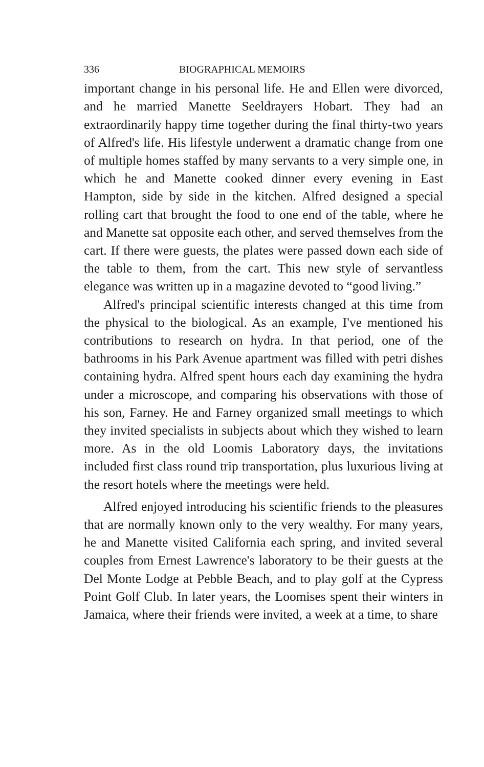336 BIOGRAPHICAL MEMOIRS
important change in his personal life. He and Ellen were divorced, and he married Manette Seeldrayers Hobart. They had an extraordinarily happy time together during the final thirty-two years of Alfred's life. His lifestyle underwent a dramatic change from one of multiple homes staffed by many servants to a very simple one, in which he and Manette cooked dinner every evening in East Hampton, side by side in the kitchen. Alfred designed a special rolling cart that brought the food to one end of the table, where he and Manette sat opposite each other, and served themselves from the cart. If there were guests, the plates were passed down each side of the table to them, from the cart. This new style of servantless elegance was written up in a magazine devoted to “good living.”
Alfred's principal scientific interests changed at this time from the physical to the biological. As an example, I've mentioned his contributions to research on hydra. In that period, one of the bathrooms in his Park Avenue apartment was filled with petri dishes containing hydra. Alfred spent hours each day examining the hydra under a microscope, and comparing his observations with those of his son, Farney. He and Farney organized small meetings to which they invited specialists in subjects about which they wished to learn more. As in the old Loomis Laboratory days, the invitations included first class round trip transportation, plus luxurious living at the resort hotels where the meetings were held.
Alfred enjoyed introducing his scientific friends to the pleasures that are normally known only to the very wealthy. For many years, he and Manette visited California each spring, and invited several couples from Ernest Lawrence's laboratory to be their guests at the Del Monte Lodge at Pebble Beach, and to play golf at the Cypress Point Golf Club. In later years, the Loomises spent their winters in Jamaica, where their friends were invited, a week at a time, to share